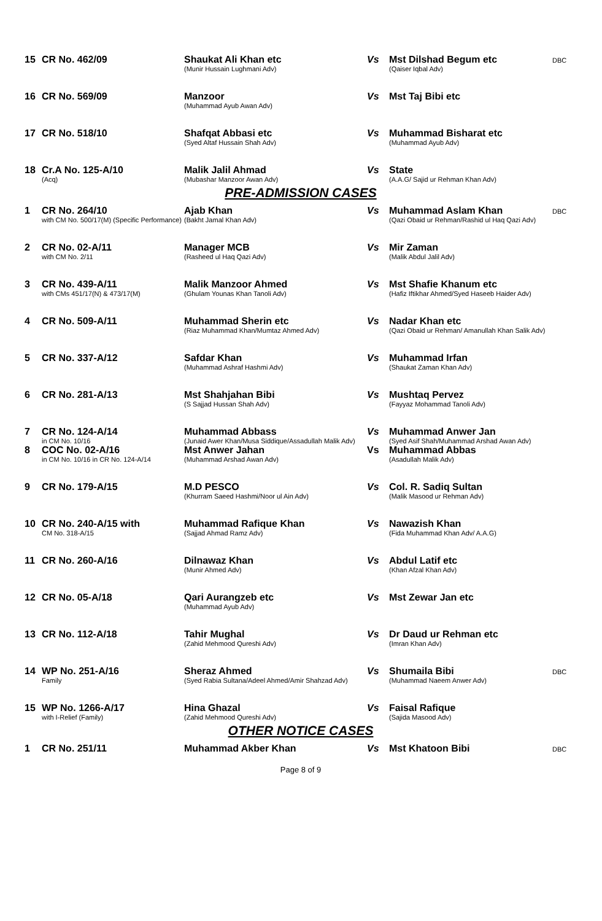| 15 | CR No. 462/09 | Shaukat Ali Khan etc (Munir Hussain Lughmani Adv) | Vs | Mst Dilshad Begum etc (Qaiser Iqbal Adv) | DBC |
| 16 | CR No. 569/09 | Manzoor (Muhammad Ayub Awan Adv) | Vs | Mst Taj Bibi etc | |
| 17 | CR No. 518/10 | Shafqat Abbasi etc (Syed Altaf Hussain Shah Adv) | Vs | Muhammad Bisharat etc (Muhammad Ayub Adv) | |
| 18 | Cr.A No. 125-A/10 (Acq) | Malik Jalil Ahmad (Mubashar Manzoor Awan Adv) | Vs | State (A.A.G/ Sajid ur Rehman Khan Adv) | |
PRE-ADMISSION CASES
| 1 | CR No. 264/10 with CM No. 500/17(M) (Specific Performance) | Ajab Khan (Bakht Jamal Khan Adv) | Vs | Muhammad Aslam Khan (Qazi Obaid ur Rehman/Rashid ul Haq Qazi Adv) | DBC |
| 2 | CR No. 02-A/11 with CM No. 2/11 | Manager MCB (Rasheed ul Haq Qazi Adv) | Vs | Mir Zaman (Malik Abdul Jalil Adv) | |
| 3 | CR No. 439-A/11 with CMs 451/17(N) & 473/17(M) | Malik Manzoor Ahmed (Ghulam Younas Khan Tanoli Adv) | Vs | Mst Shafie Khanum etc (Hafiz Iftikhar Ahmed/Syed Haseeb Haider Adv) | |
| 4 | CR No. 509-A/11 | Muhammad Sherin etc (Riaz Muhammad Khan/Mumtaz Ahmed Adv) | Vs | Nadar Khan etc (Qazi Obaid ur Rehman/ Amanullah Khan Salik Adv) | |
| 5 | CR No. 337-A/12 | Safdar Khan (Muhammad Ashraf Hashmi Adv) | Vs | Muhammad Irfan (Shaukat Zaman Khan Adv) | |
| 6 | CR No. 281-A/13 | Mst Shahjahan Bibi (S Sajjad Hussan Shah Adv) | Vs | Mushtaq Pervez (Fayyaz Mohammad Tanoli Adv) | |
| 7 | CR No. 124-A/14 in CM No. 10/16 | Muhammad Abbass (Junaid Awer Khan/Musa Siddique/Assadullah Malik Adv) | Vs | Muhammad Anwer Jan (Syed Asif Shah/Muhammad Arshad Awan Adv) | |
| 8 | COC No. 02-A/16 in CM No. 10/16 in CR No. 124-A/14 | Mst Anwer Jahan (Muhammad Arshad Awan Adv) | Vs | Muhammad Abbas (Asadullah Malik Adv) | |
| 9 | CR No. 179-A/15 | M.D PESCO (Khurram Saeed Hashmi/Noor ul Ain Adv) | Vs | Col. R. Sadiq Sultan (Malik Masood ur Rehman Adv) | |
| 10 | CR No. 240-A/15 with CM No. 318-A/15 | Muhammad Rafique Khan (Sajjad Ahmad Ramz Adv) | Vs | Nawazish Khan (Fida Muhammad Khan Adv/ A.A.G) | |
| 11 | CR No. 260-A/16 | Dilnawaz Khan (Munir Ahmed Adv) | Vs | Abdul Latif etc (Khan Afzal Khan Adv) | |
| 12 | CR No. 05-A/18 | Qari Aurangzeb etc (Muhammad Ayub Adv) | Vs | Mst Zewar Jan etc | |
| 13 | CR No. 112-A/18 | Tahir Mughal (Zahid Mehmood Qureshi Adv) | Vs | Dr Daud ur Rehman etc (Imran Khan Adv) | |
| 14 | WP No. 251-A/16 Family | Sheraz Ahmed (Syed Rabia Sultana/Adeel Ahmed/Amir Shahzad Adv) | Vs | Shumaila Bibi (Muhammad Naeem Anwer Adv) | DBC |
| 15 | WP No. 1266-A/17 with I-Relief (Family) | Hina Ghazal (Zahid Mehmood Qureshi Adv) | Vs | Faisal Rafique (Sajida Masood Adv) | |
OTHER NOTICE CASES
| 1 | CR No. 251/11 | Muhammad Akber Khan | Vs | Mst Khatoon Bibi | DBC |
Page 8 of 9